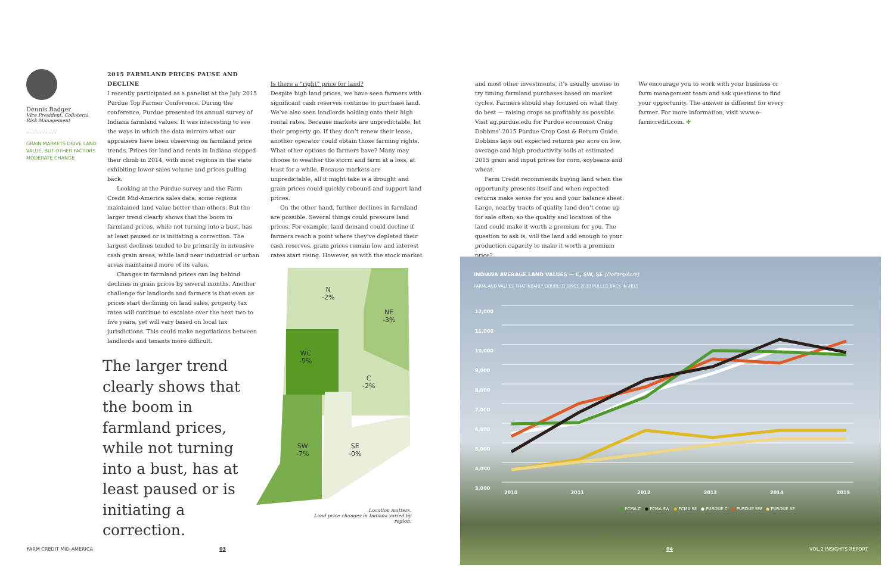Dennis Badger
Vice President, Collateral Risk Management
....................
GRAIN MARKETS DRIVE LAND VALUE, BUT OTHER FACTORS MODERATE CHANGE
2015 FARMLAND PRICES PAUSE AND DECLINE
I recently participated as a panelist at the July 2015 Purdue Top Farmer Conference. During the conference, Purdue presented its annual survey of Indiana farmland values. It was interesting to see the ways in which the data mirrors what our appraisers have been observing on farmland price trends. Prices for land and rents in Indiana stopped their climb in 2014, with most regions in the state exhibiting lower sales volume and prices pulling back.
Looking at the Purdue survey and the Farm Credit Mid-America sales data, some regions maintained land value better than others. But the larger trend clearly shows that the boom in farmland prices, while not turning into a bust, has at least paused or is initiating a correction. The largest declines tended to be primarily in intensive cash grain areas, while land near industrial or urban areas maintained more of its value.
Changes in farmland prices can lag behind declines in grain prices by several months. Another challenge for landlords and farmers is that even as prices start declining on land sales, property tax rates will continue to escalate over the next two to five years, yet will vary based on local tax jurisdictions. This could make negotiations between landlords and tenants more difficult.
Is there a “right” price for land?
Despite high land prices, we have seen farmers with significant cash reserves continue to purchase land. We’ve also seen landlords holding onto their high rental rates. Because markets are unpredictable, let their property go. If they don’t renew their lease, another operator could obtain those farming rights. What other options do farmers have? Many may choose to weather the storm and farm at a loss, at least for a while. Because markets are unpredictable, all it might take is a drought and grain prices could quickly rebound and support land prices.
On the other hand, further declines in farmland are possible. Several things could pressure land prices. For example, land demand could decline if farmers reach a point where they’ve depleted their cash reserves, grain prices remain low and interest rates start rising. However, as with the stock market
and most other investments, it’s usually unwise to try timing farmland purchases based on market cycles. Farmers should stay focused on what they do best — raising crops as profitably as possible. Visit ag.purdue.edu for Purdue economist Craig Dobbins’ 2015 Purdue Crop Cost & Return Guide. Dobbins lays out expected returns per acre on low, average and high productivity soils at estimated 2015 grain and input prices for corn, soybeans and wheat.
Farm Credit recommends buying land when the opportunity presents itself and when expected returns make sense for you and your balance sheet. Large, nearby tracts of quality land don’t come up for sale often, so the quality and location of the land could make it worth a premium for you. The question to ask is, will the land add enough to your production capacity to make it worth a premium price?
We encourage you to work with your business or farm management team and ask questions to find your opportunity. The answer is different for every farmer. For more information, visit www.e-farmcredit.com. ✤
The larger trend clearly shows that the boom in farmland prices, while not turning into a bust, has at least paused or is initiating a correction.
N
-2%
NE
-3%
WC
-9%
C
-2%
SW
-7%
SE
-0%
Location matters.
Land price changes in Indiana varied by region.
INDIANA AVERAGE LAND VALUES — C, SW, SE (Dollars/Acre)
FARMLAND VALUES THAT NEARLY DOUBLED SINCE 2010 PULLED BACK IN 2015
12,000
11,000
10,000
9,000
8,000
7,000
6,000
5,000
4,000
3,000
2010 2011 2012 2013 2014 2015
● FCMA C ● FCMA SW ● FCMA SE ● PURDUE C ● PURDUE SW ● PURDUE SE
FARM CREDIT MID-AMERICA 03 04 VOL.2 INSIGHTS REPORT